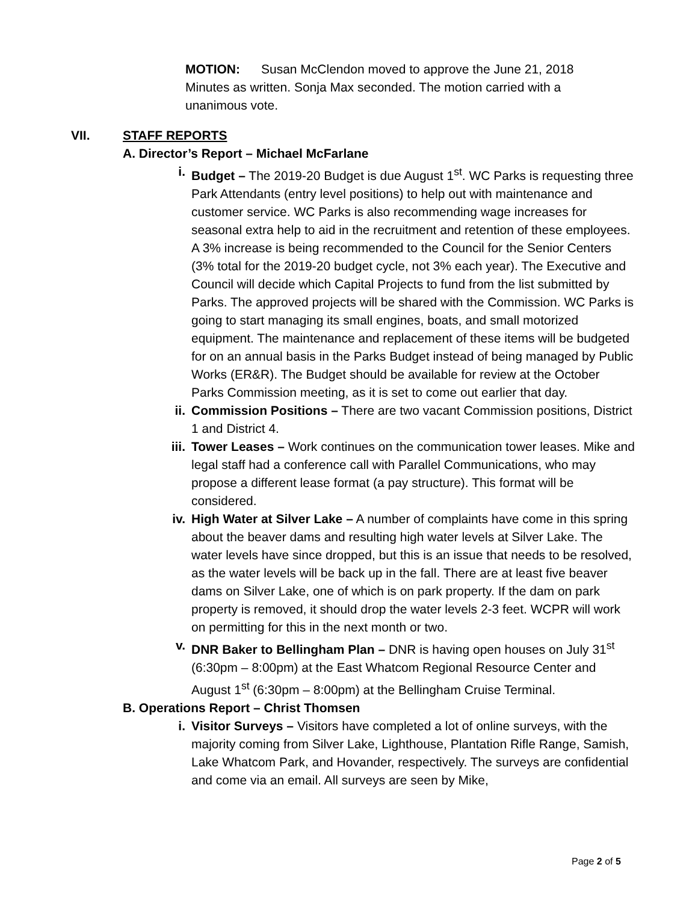MOTION: Susan McClendon moved to approve the June 21, 2018 Minutes as written. Sonja Max seconded. The motion carried with a unanimous vote.
VII. STAFF REPORTS
A. Director’s Report – Michael McFarlane
i. Budget – The 2019-20 Budget is due August 1<sup>st</sup>. WC Parks is requesting three Park Attendants (entry level positions) to help out with maintenance and customer service. WC Parks is also recommending wage increases for seasonal extra help to aid in the recruitment and retention of these employees. A 3% increase is being recommended to the Council for the Senior Centers (3% total for the 2019-20 budget cycle, not 3% each year). The Executive and Council will decide which Capital Projects to fund from the list submitted by Parks. The approved projects will be shared with the Commission. WC Parks is going to start managing its small engines, boats, and small motorized equipment. The maintenance and replacement of these items will be budgeted for on an annual basis in the Parks Budget instead of being managed by Public Works (ER&R). The Budget should be available for review at the October Parks Commission meeting, as it is set to come out earlier that day.
ii. Commission Positions – There are two vacant Commission positions, District 1 and District 4.
iii. Tower Leases – Work continues on the communication tower leases. Mike and legal staff had a conference call with Parallel Communications, who may propose a different lease format (a pay structure). This format will be considered.
iv. High Water at Silver Lake – A number of complaints have come in this spring about the beaver dams and resulting high water levels at Silver Lake. The water levels have since dropped, but this is an issue that needs to be resolved, as the water levels will be back up in the fall. There are at least five beaver dams on Silver Lake, one of which is on park property. If the dam on park property is removed, it should drop the water levels 2-3 feet. WCPR will work on permitting for this in the next month or two.
v. DNR Baker to Bellingham Plan – DNR is having open houses on July 31<sup>st</sup> (6:30pm – 8:00pm) at the East Whatcom Regional Resource Center and August 1<sup>st</sup> (6:30pm – 8:00pm) at the Bellingham Cruise Terminal.
B. Operations Report – Christ Thomsen
i. Visitor Surveys – Visitors have completed a lot of online surveys, with the majority coming from Silver Lake, Lighthouse, Plantation Rifle Range, Samish, Lake Whatcom Park, and Hovander, respectively. The surveys are confidential and come via an email. All surveys are seen by Mike,
Page 2 of 5